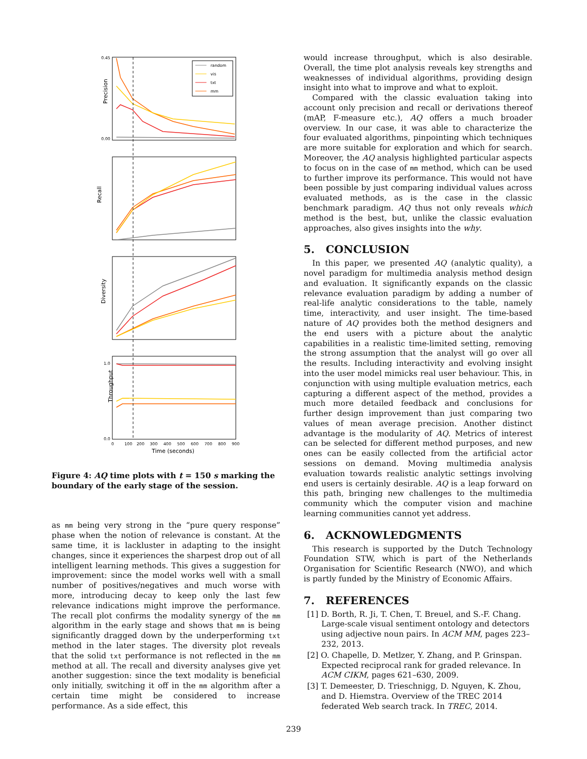Precision
0.45
0.00
random
vis
txt
mm
Recall
Diversity
Throughput
1.0
0.0
0
100
200
300
400
500
600
700
800
900
Time (seconds)
Figure 4: AQ time plots with t = 150 s marking the boundary of the early stage of the session.
as mm being very strong in the “pure query response” phase when the notion of relevance is constant. At the same time, it is lackluster in adapting to the insight changes, since it experiences the sharpest drop out of all intelligent learning methods. This gives a suggestion for improvement: since the model works well with a small number of positives/negatives and much worse with more, introducing decay to keep only the last few relevance indications might improve the performance. The recall plot confirms the modality synergy of the mm algorithm in the early stage and shows that mm is being significantly dragged down by the underperforming txt method in the later stages. The diversity plot reveals that the solid txt performance is not reflected in the mm method at all. The recall and diversity analyses give yet another suggestion: since the text modality is beneficial only initially, switching it off in the mm algorithm after a certain time might be considered to increase performance. As a side effect, this
would increase throughput, which is also desirable. Overall, the time plot analysis reveals key strengths and weaknesses of individual algorithms, providing design insight into what to improve and what to exploit.
Compared with the classic evaluation taking into account only precision and recall or derivations thereof (mAP, F-measure etc.), AQ offers a much broader overview. In our case, it was able to characterize the four evaluated algorithms, pinpointing which techniques are more suitable for exploration and which for search. Moreover, the AQ analysis highlighted particular aspects to focus on in the case of mm method, which can be used to further improve its performance. This would not have been possible by just comparing individual values across evaluated methods, as is the case in the classic benchmark paradigm. AQ thus not only reveals which method is the best, but, unlike the classic evaluation approaches, also gives insights into the why.
5. CONCLUSION
In this paper, we presented AQ (analytic quality), a novel paradigm for multimedia analysis method design and evaluation. It significantly expands on the classic relevance evaluation paradigm by adding a number of real-life analytic considerations to the table, namely time, interactivity, and user insight. The time-based nature of AQ provides both the method designers and the end users with a picture about the analytic capabilities in a realistic time-limited setting, removing the strong assumption that the analyst will go over all the results. Including interactivity and evolving insight into the user model mimicks real user behaviour. This, in conjunction with using multiple evaluation metrics, each capturing a different aspect of the method, provides a much more detailed feedback and conclusions for further design improvement than just comparing two values of mean average precision. Another distinct advantage is the modularity of AQ. Metrics of interest can be selected for different method purposes, and new ones can be easily collected from the artificial actor sessions on demand. Moving multimedia analysis evaluation towards realistic analytic settings involving end users is certainly desirable. AQ is a leap forward on this path, bringing new challenges to the multimedia community which the computer vision and machine learning communities cannot yet address.
6. ACKNOWLEDGMENTS
This research is supported by the Dutch Technology Foundation STW, which is part of the Netherlands Organisation for Scientific Research (NWO), and which is partly funded by the Ministry of Economic Affairs.
7. REFERENCES
[1] D. Borth, R. Ji, T. Chen, T. Breuel, and S.-F. Chang. Large-scale visual sentiment ontology and detectors using adjective noun pairs. In ACM MM, pages 223–232, 2013.
[2] O. Chapelle, D. Metlzer, Y. Zhang, and P. Grinspan. Expected reciprocal rank for graded relevance. In ACM CIKM, pages 621–630, 2009.
[3] T. Demeester, D. Trieschnigg, D. Nguyen, K. Zhou, and D. Hiemstra. Overview of the TREC 2014 federated Web search track. In TREC, 2014.
239